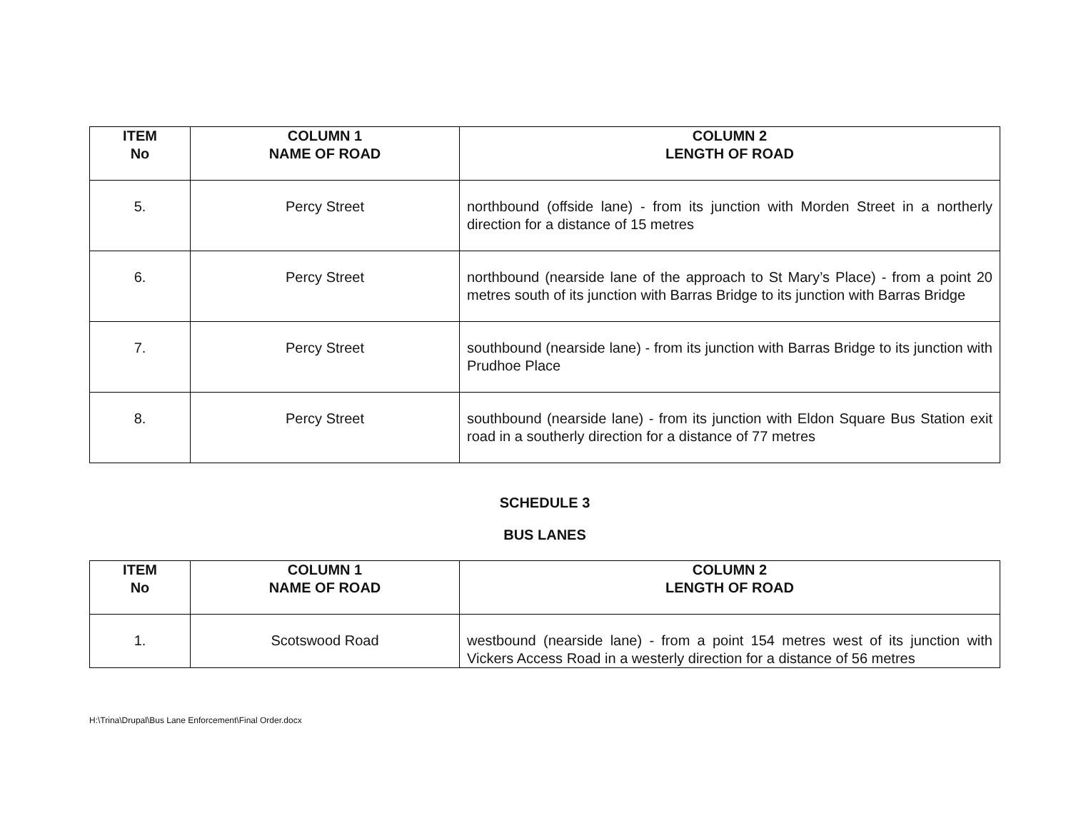| ITEM No | COLUMN 1 NAME OF ROAD | COLUMN 2 LENGTH OF ROAD |
| --- | --- | --- |
| 5. | Percy Street | northbound (offside lane) - from its junction with Morden Street in a northerly direction for a distance of 15 metres |
| 6. | Percy Street | northbound (nearside lane of the approach to St Mary’s Place) - from a point 20 metres south of its junction with Barras Bridge to its junction with Barras Bridge |
| 7. | Percy Street | southbound (nearside lane) - from its junction with Barras Bridge to its junction with Prudhoe Place |
| 8. | Percy Street | southbound (nearside lane) - from its junction with Eldon Square Bus Station exit road in a southerly direction for a distance of 77 metres |
SCHEDULE 3
BUS LANES
| ITEM No | COLUMN 1 NAME OF ROAD | COLUMN 2 LENGTH OF ROAD |
| --- | --- | --- |
| 1. | Scotswood Road | westbound (nearside lane) - from a point 154 metres west of its junction with Vickers Access Road in a westerly direction for a distance of 56 metres |
H:\Trina\Drupal\Bus Lane Enforcement\Final Order.docx